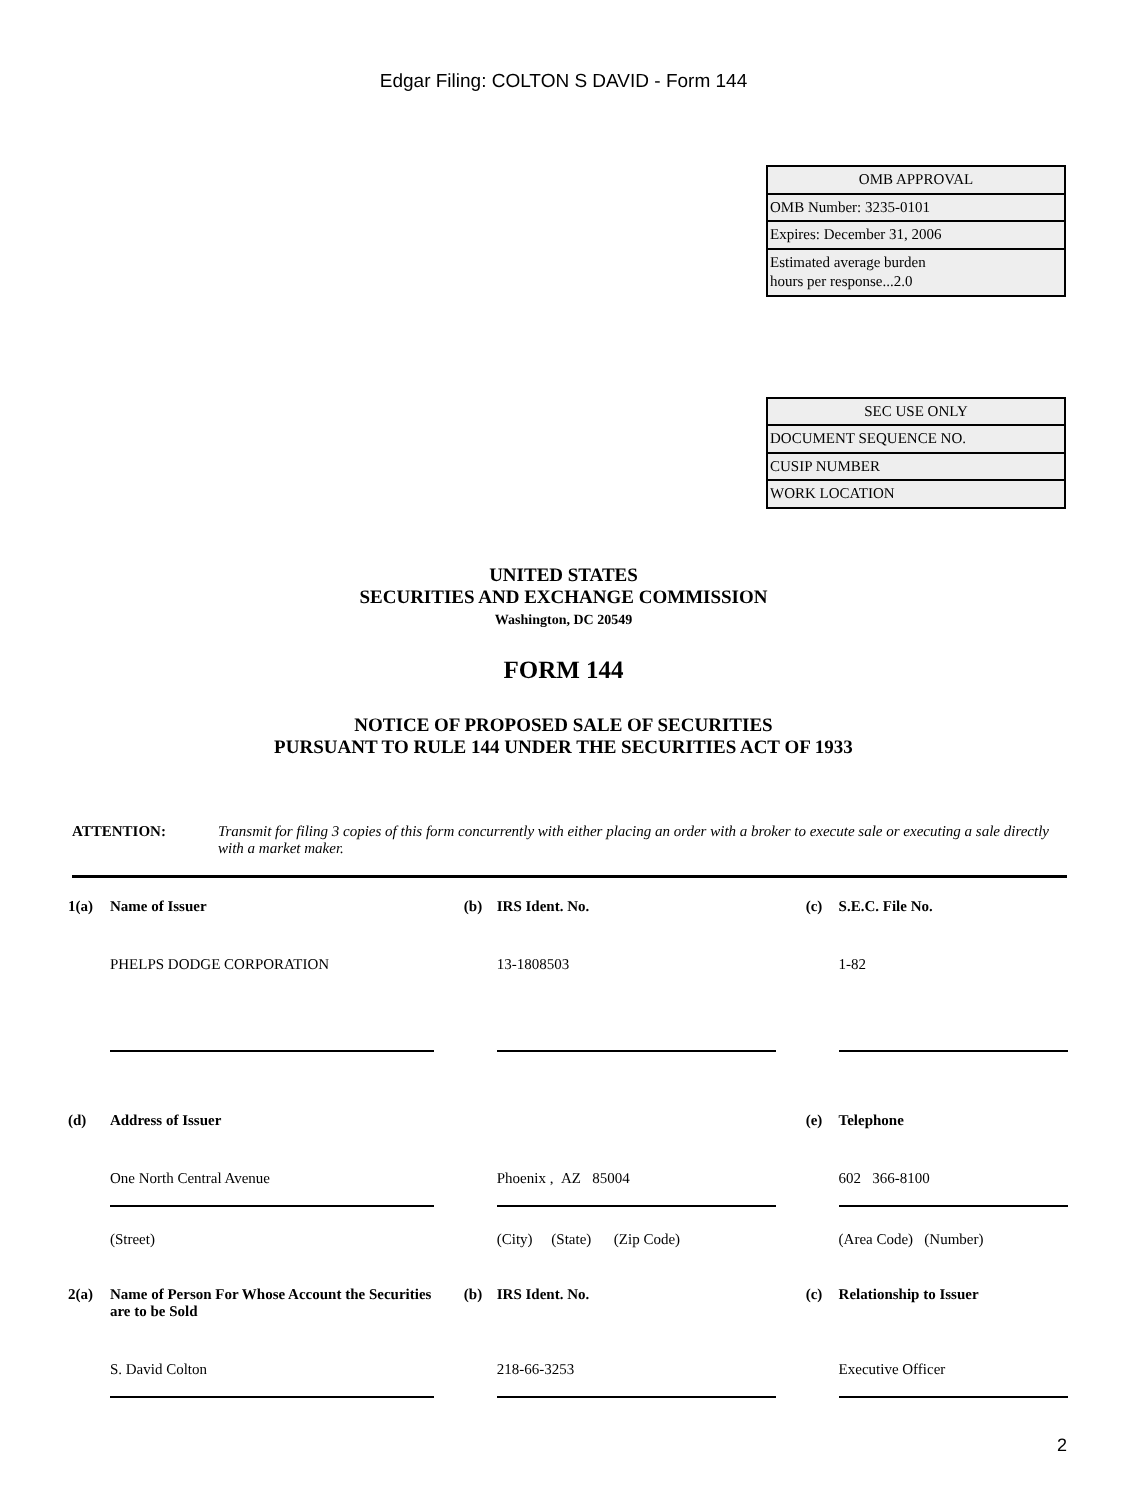Edgar Filing: COLTON S DAVID - Form 144
| OMB APPROVAL |
| OMB Number: 3235-0101 |
| Expires: December 31, 2006 |
| Estimated average burden hours per response...2.0 |
| SEC USE ONLY |
| DOCUMENT SEQUENCE NO. |
| CUSIP NUMBER |
| WORK LOCATION |
UNITED STATES
SECURITIES AND EXCHANGE COMMISSION
Washington, DC 20549
FORM 144
NOTICE OF PROPOSED SALE OF SECURITIES
PURSUANT TO RULE 144 UNDER THE SECURITIES ACT OF 1933
ATTENTION: Transmit for filing 3 copies of this form concurrently with either placing an order with a broker to execute sale or executing a sale directly with a market maker.
| 1(a) | Name of Issuer | | (b) | IRS Ident. No. | | (c) | S.E.C. File No. |
| | PHELPS DODGE CORPORATION | | | 13-1808503 | | | 1-82 |
| (d) | Address of Issuer | | | | | (e) | Telephone |
| | One North Central Avenue | | | Phoenix , AZ 85004 | | | 602 366-8100 |
| | (Street) | | | (City) (State) (Zip Code) | | | (Area Code) (Number) |
| 2(a) | Name of Person For Whose Account the Securities are to be Sold | | (b) | IRS Ident. No. | | (c) | Relationship to Issuer |
| | S. David Colton | | | 218-66-3253 | | | Executive Officer |
2